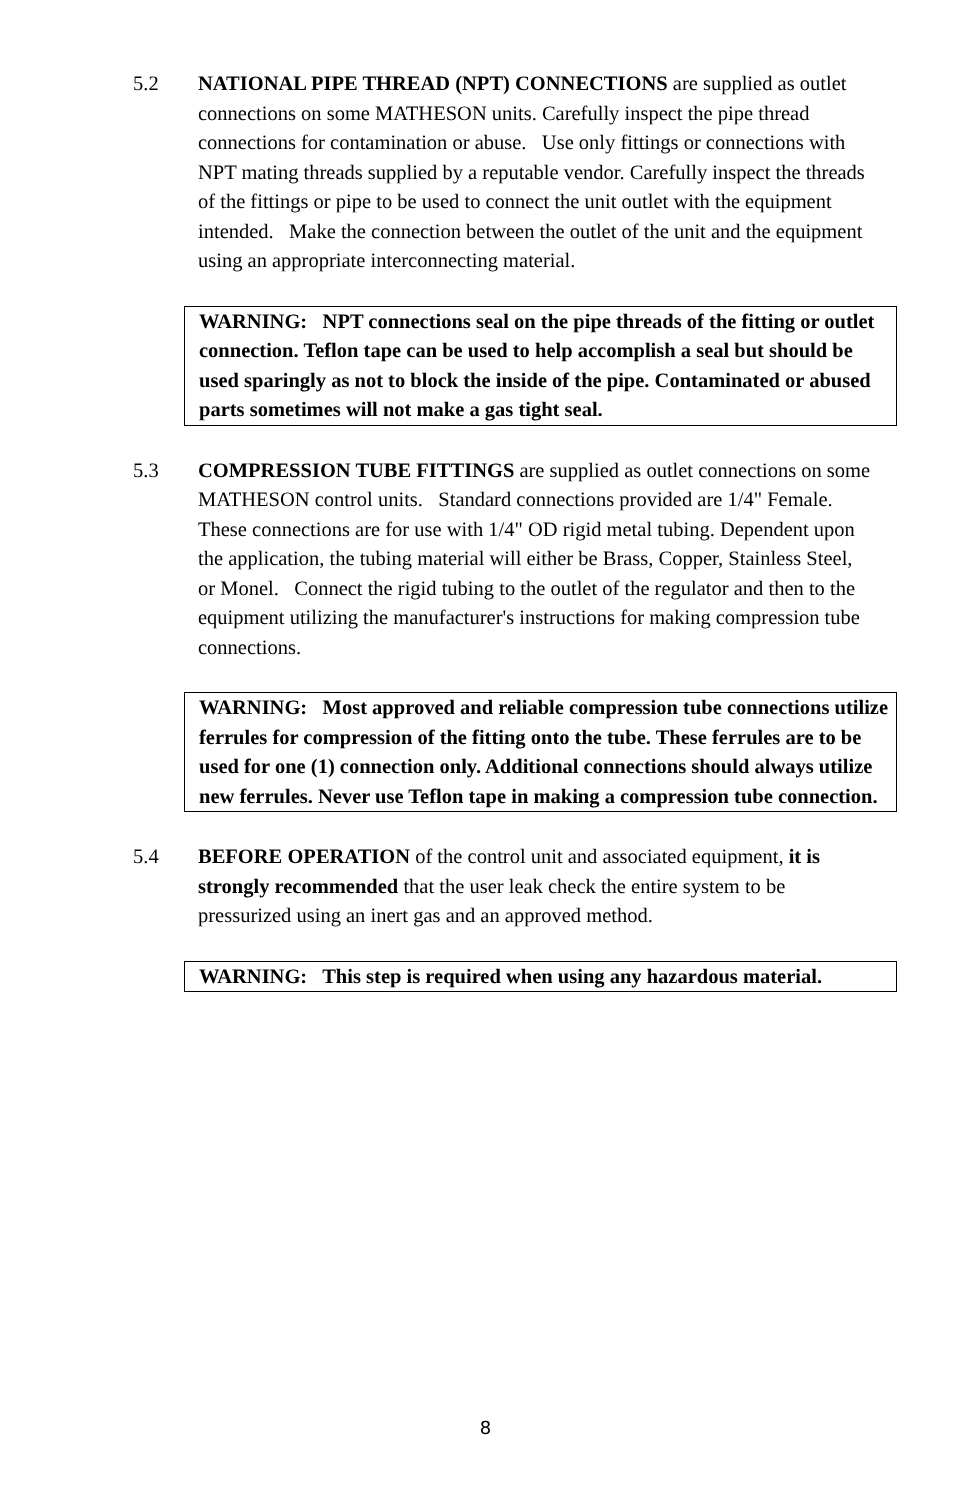5.2 NATIONAL PIPE THREAD (NPT) CONNECTIONS are supplied as outlet connections on some MATHESON units. Carefully inspect the pipe thread connections for contamination or abuse. Use only fittings or connections with NPT mating threads supplied by a reputable vendor. Carefully inspect the threads of the fittings or pipe to be used to connect the unit outlet with the equipment intended. Make the connection between the outlet of the unit and the equipment using an appropriate interconnecting material.
WARNING: NPT connections seal on the pipe threads of the fitting or outlet connection. Teflon tape can be used to help accomplish a seal but should be used sparingly as not to block the inside of the pipe. Contaminated or abused parts sometimes will not make a gas tight seal.
5.3 COMPRESSION TUBE FITTINGS are supplied as outlet connections on some MATHESON control units. Standard connections provided are 1/4" Female. These connections are for use with 1/4" OD rigid metal tubing. Dependent upon the application, the tubing material will either be Brass, Copper, Stainless Steel, or Monel. Connect the rigid tubing to the outlet of the regulator and then to the equipment utilizing the manufacturer's instructions for making compression tube connections.
WARNING: Most approved and reliable compression tube connections utilize ferrules for compression of the fitting onto the tube. These ferrules are to be used for one (1) connection only. Additional connections should always utilize new ferrules. Never use Teflon tape in making a compression tube connection.
5.4 BEFORE OPERATION of the control unit and associated equipment, it is strongly recommended that the user leak check the entire system to be pressurized using an inert gas and an approved method.
WARNING: This step is required when using any hazardous material.
8